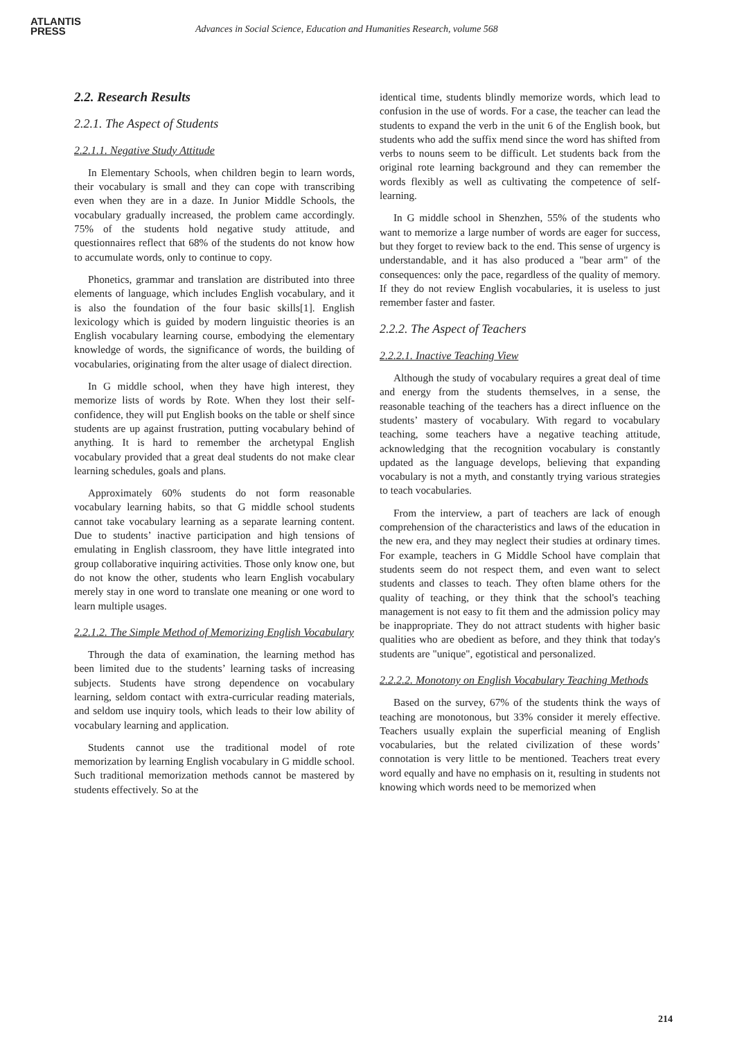ATLANTIS
PRESS
Advances in Social Science, Education and Humanities Research, volume 568
2.2. Research Results
2.2.1. The Aspect of Students
2.2.1.1. Negative Study Attitude
In Elementary Schools, when children begin to learn words, their vocabulary is small and they can cope with transcribing even when they are in a daze. In Junior Middle Schools, the vocabulary gradually increased, the problem came accordingly. 75% of the students hold negative study attitude, and questionnaires reflect that 68% of the students do not know how to accumulate words, only to continue to copy.
Phonetics, grammar and translation are distributed into three elements of language, which includes English vocabulary, and it is also the foundation of the four basic skills[1]. English lexicology which is guided by modern linguistic theories is an English vocabulary learning course, embodying the elementary knowledge of words, the significance of words, the building of vocabularies, originating from the alter usage of dialect direction.
In G middle school, when they have high interest, they memorize lists of words by Rote. When they lost their self-confidence, they will put English books on the table or shelf since students are up against frustration, putting vocabulary behind of anything. It is hard to remember the archetypal English vocabulary provided that a great deal students do not make clear learning schedules, goals and plans.
Approximately 60% students do not form reasonable vocabulary learning habits, so that G middle school students cannot take vocabulary learning as a separate learning content. Due to students’ inactive participation and high tensions of emulating in English classroom, they have little integrated into group collaborative inquiring activities. Those only know one, but do not know the other, students who learn English vocabulary merely stay in one word to translate one meaning or one word to learn multiple usages.
2.2.1.2. The Simple Method of Memorizing English Vocabulary
Through the data of examination, the learning method has been limited due to the students’ learning tasks of increasing subjects. Students have strong dependence on vocabulary learning, seldom contact with extra-curricular reading materials, and seldom use inquiry tools, which leads to their low ability of vocabulary learning and application.
Students cannot use the traditional model of rote memorization by learning English vocabulary in G middle school. Such traditional memorization methods cannot be mastered by students effectively. So at the
identical time, students blindly memorize words, which lead to confusion in the use of words. For a case, the teacher can lead the students to expand the verb in the unit 6 of the English book, but students who add the suffix mend since the word has shifted from verbs to nouns seem to be difficult. Let students back from the original rote learning background and they can remember the words flexibly as well as cultivating the competence of self-learning.
In G middle school in Shenzhen, 55% of the students who want to memorize a large number of words are eager for success, but they forget to review back to the end. This sense of urgency is understandable, and it has also produced a "bear arm" of the consequences: only the pace, regardless of the quality of memory. If they do not review English vocabularies, it is useless to just remember faster and faster.
2.2.2. The Aspect of Teachers
2.2.2.1. Inactive Teaching View
Although the study of vocabulary requires a great deal of time and energy from the students themselves, in a sense, the reasonable teaching of the teachers has a direct influence on the students’ mastery of vocabulary. With regard to vocabulary teaching, some teachers have a negative teaching attitude, acknowledging that the recognition vocabulary is constantly updated as the language develops, believing that expanding vocabulary is not a myth, and constantly trying various strategies to teach vocabularies.
From the interview, a part of teachers are lack of enough comprehension of the characteristics and laws of the education in the new era, and they may neglect their studies at ordinary times. For example, teachers in G Middle School have complain that students seem do not respect them, and even want to select students and classes to teach. They often blame others for the quality of teaching, or they think that the school's teaching management is not easy to fit them and the admission policy may be inappropriate. They do not attract students with higher basic qualities who are obedient as before, and they think that today's students are "unique", egotistical and personalized.
2.2.2.2. Monotony on English Vocabulary Teaching Methods
Based on the survey, 67% of the students think the ways of teaching are monotonous, but 33% consider it merely effective. Teachers usually explain the superficial meaning of English vocabularies, but the related civilization of these words’ connotation is very little to be mentioned. Teachers treat every word equally and have no emphasis on it, resulting in students not knowing which words need to be memorized when
214